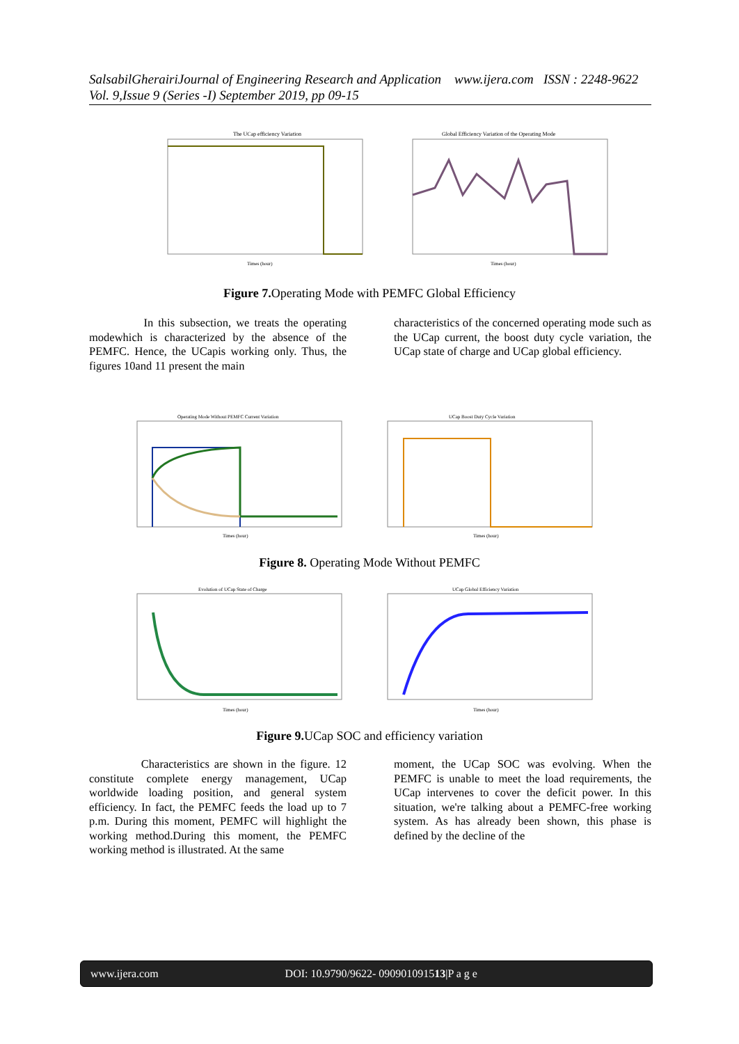SalsabilGherairiJournal of Engineering Research and Application www.ijera.com ISSN : 2248-9622 Vol. 9,Issue 9 (Series -I) September 2019, pp 09-15
The UCap efficiency Variation
Times (hour)
Global Efficiency Variation of the Operating Mode
Times (hour)
Figure 7. Operating Mode with PEMFC Global Efficiency
In this subsection, we treats the operating modewhich is characterized by the absence of the PEMFC. Hence, the UCapis working only. Thus, the figures 10and 11 present the main
characteristics of the concerned operating mode such as the UCap current, the boost duty cycle variation, the UCap state of charge and UCap global efficiency.
Operating Mode Without PEMFC Current Variation
Times (hour)
UCap Boost Duty Cycle Variation
Times (hour)
Figure 8. Operating Mode Without PEMFC
Evolution of UCap State of Charge
Times (hour)
UCap Global Efficiency Variation
Times (hour)
Figure 9. UCap SOC and efficiency variation
Characteristics are shown in the figure. 12 constitute complete energy management, UCap worldwide loading position, and general system efficiency. In fact, the PEMFC feeds the load up to 7 p.m. During this moment, PEMFC will highlight the working method.During this moment, the PEMFC working method is illustrated. At the same
moment, the UCap SOC was evolving. When the PEMFC is unable to meet the load requirements, the UCap intervenes to cover the deficit power. In this situation, we're talking about a PEMFC-free working system. As has already been shown, this phase is defined by the decline of the
www.ijera.com DOI: 10.9790/9622- 090901091513|P a g e